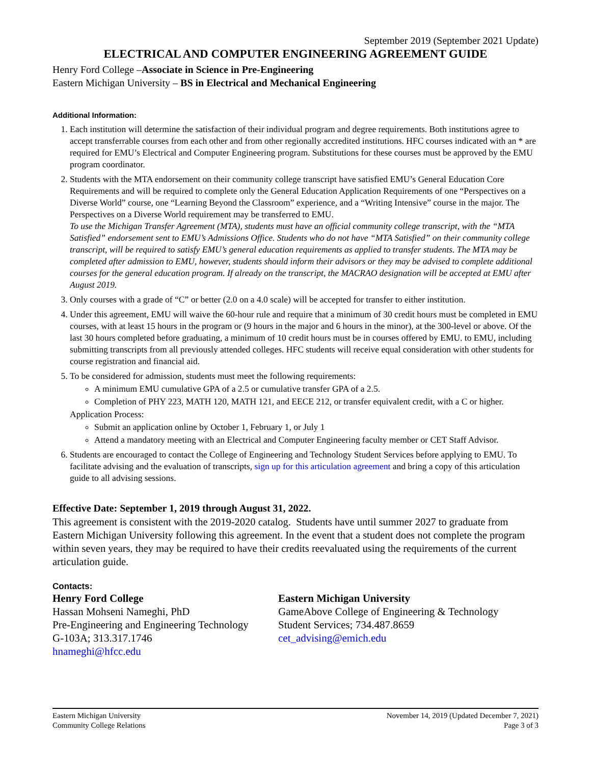September 2019 (September 2021 Update)
ELECTRICAL AND COMPUTER ENGINEERING AGREEMENT GUIDE
Henry Ford College –Associate in Science in Pre-Engineering
Eastern Michigan University – BS in Electrical and Mechanical Engineering
Additional Information:
1. Each institution will determine the satisfaction of their individual program and degree requirements. Both institutions agree to accept transferrable courses from each other and from other regionally accredited institutions. HFC courses indicated with an * are required for EMU’s Electrical and Computer Engineering program. Substitutions for these courses must be approved by the EMU program coordinator.
2. Students with the MTA endorsement on their community college transcript have satisfied EMU’s General Education Core Requirements and will be required to complete only the General Education Application Requirements of one “Perspectives on a Diverse World” course, one “Learning Beyond the Classroom” experience, and a “Writing Intensive” course in the major. The Perspectives on a Diverse World requirement may be transferred to EMU.
To use the Michigan Transfer Agreement (MTA), students must have an official community college transcript, with the “MTA Satisfied” endorsement sent to EMU’s Admissions Office. Students who do not have “MTA Satisfied” on their community college transcript, will be required to satisfy EMU’s general education requirements as applied to transfer students. The MTA may be completed after admission to EMU, however, students should inform their advisors or they may be advised to complete additional courses for the general education program. If already on the transcript, the MACRAO designation will be accepted at EMU after August 2019.
3. Only courses with a grade of “C” or better (2.0 on a 4.0 scale) will be accepted for transfer to either institution.
4. Under this agreement, EMU will waive the 60-hour rule and require that a minimum of 30 credit hours must be completed in EMU courses, with at least 15 hours in the program or (9 hours in the major and 6 hours in the minor), at the 300-level or above. Of the last 30 hours completed before graduating, a minimum of 10 credit hours must be in courses offered by EMU. to EMU, including submitting transcripts from all previously attended colleges. HFC students will receive equal consideration with other students for course registration and financial aid.
5. To be considered for admission, students must meet the following requirements:
A minimum EMU cumulative GPA of a 2.5 or cumulative transfer GPA of a 2.5.
Completion of PHY 223, MATH 120, MATH 121, and EECE 212, or transfer equivalent credit, with a C or higher.
Application Process:
Submit an application online by October 1, February 1, or July 1
Attend a mandatory meeting with an Electrical and Computer Engineering faculty member or CET Staff Advisor.
6. Students are encouraged to contact the College of Engineering and Technology Student Services before applying to EMU. To facilitate advising and the evaluation of transcripts, sign up for this articulation agreement and bring a copy of this articulation guide to all advising sessions.
Effective Date: September 1, 2019 through August 31, 2022.
This agreement is consistent with the 2019-2020 catalog. Students have until summer 2027 to graduate from Eastern Michigan University following this agreement. In the event that a student does not complete the program within seven years, they may be required to have their credits reevaluated using the requirements of the current articulation guide.
Contacts:
Henry Ford College
Hassan Mohseni Nameghi, PhD
Pre-Engineering and Engineering Technology
G-103A; 313.317.1746
hnameghi@hfcc.edu
Eastern Michigan University
GameAbove College of Engineering & Technology
Student Services; 734.487.8659
cet_advising@emich.edu
Eastern Michigan University
Community College Relations
November 14, 2019 (Updated December 7, 2021)
Page 3 of 3